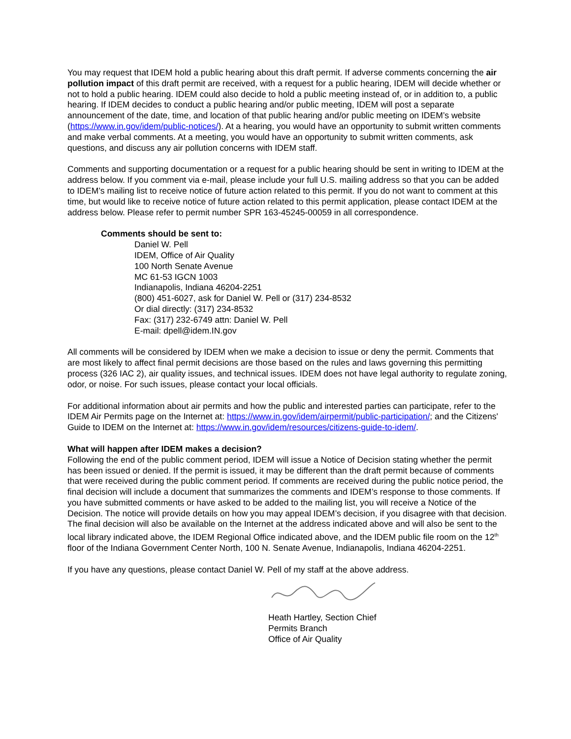You may request that IDEM hold a public hearing about this draft permit. If adverse comments concerning the air pollution impact of this draft permit are received, with a request for a public hearing, IDEM will decide whether or not to hold a public hearing. IDEM could also decide to hold a public meeting instead of, or in addition to, a public hearing. If IDEM decides to conduct a public hearing and/or public meeting, IDEM will post a separate announcement of the date, time, and location of that public hearing and/or public meeting on IDEM’s website (https://www.in.gov/idem/public-notices/). At a hearing, you would have an opportunity to submit written comments and make verbal comments. At a meeting, you would have an opportunity to submit written comments, ask questions, and discuss any air pollution concerns with IDEM staff.
Comments and supporting documentation or a request for a public hearing should be sent in writing to IDEM at the address below. If you comment via e-mail, please include your full U.S. mailing address so that you can be added to IDEM’s mailing list to receive notice of future action related to this permit. If you do not want to comment at this time, but would like to receive notice of future action related to this permit application, please contact IDEM at the address below. Please refer to permit number SPR 163-45245-00059 in all correspondence.
Comments should be sent to:
Daniel W. Pell
IDEM, Office of Air Quality
100 North Senate Avenue
MC 61-53 IGCN 1003
Indianapolis, Indiana 46204-2251
(800) 451-6027, ask for Daniel W. Pell or (317) 234-8532
Or dial directly: (317) 234-8532
Fax: (317) 232-6749 attn: Daniel W. Pell
E-mail: dpell@idem.IN.gov
All comments will be considered by IDEM when we make a decision to issue or deny the permit. Comments that are most likely to affect final permit decisions are those based on the rules and laws governing this permitting process (326 IAC 2), air quality issues, and technical issues. IDEM does not have legal authority to regulate zoning, odor, or noise. For such issues, please contact your local officials.
For additional information about air permits and how the public and interested parties can participate, refer to the IDEM Air Permits page on the Internet at: https://www.in.gov/idem/airpermit/public-participation/; and the Citizens' Guide to IDEM on the Internet at: https://www.in.gov/idem/resources/citizens-guide-to-idem/.
What will happen after IDEM makes a decision?
Following the end of the public comment period, IDEM will issue a Notice of Decision stating whether the permit has been issued or denied. If the permit is issued, it may be different than the draft permit because of comments that were received during the public comment period. If comments are received during the public notice period, the final decision will include a document that summarizes the comments and IDEM’s response to those comments. If you have submitted comments or have asked to be added to the mailing list, you will receive a Notice of the Decision. The notice will provide details on how you may appeal IDEM’s decision, if you disagree with that decision. The final decision will also be available on the Internet at the address indicated above and will also be sent to the local library indicated above, the IDEM Regional Office indicated above, and the IDEM public file room on the 12<sup>th</sup> floor of the Indiana Government Center North, 100 N. Senate Avenue, Indianapolis, Indiana 46204-2251.
If you have any questions, please contact Daniel W. Pell of my staff at the above address.
Heath Hartley, Section Chief
Permits Branch
Office of Air Quality